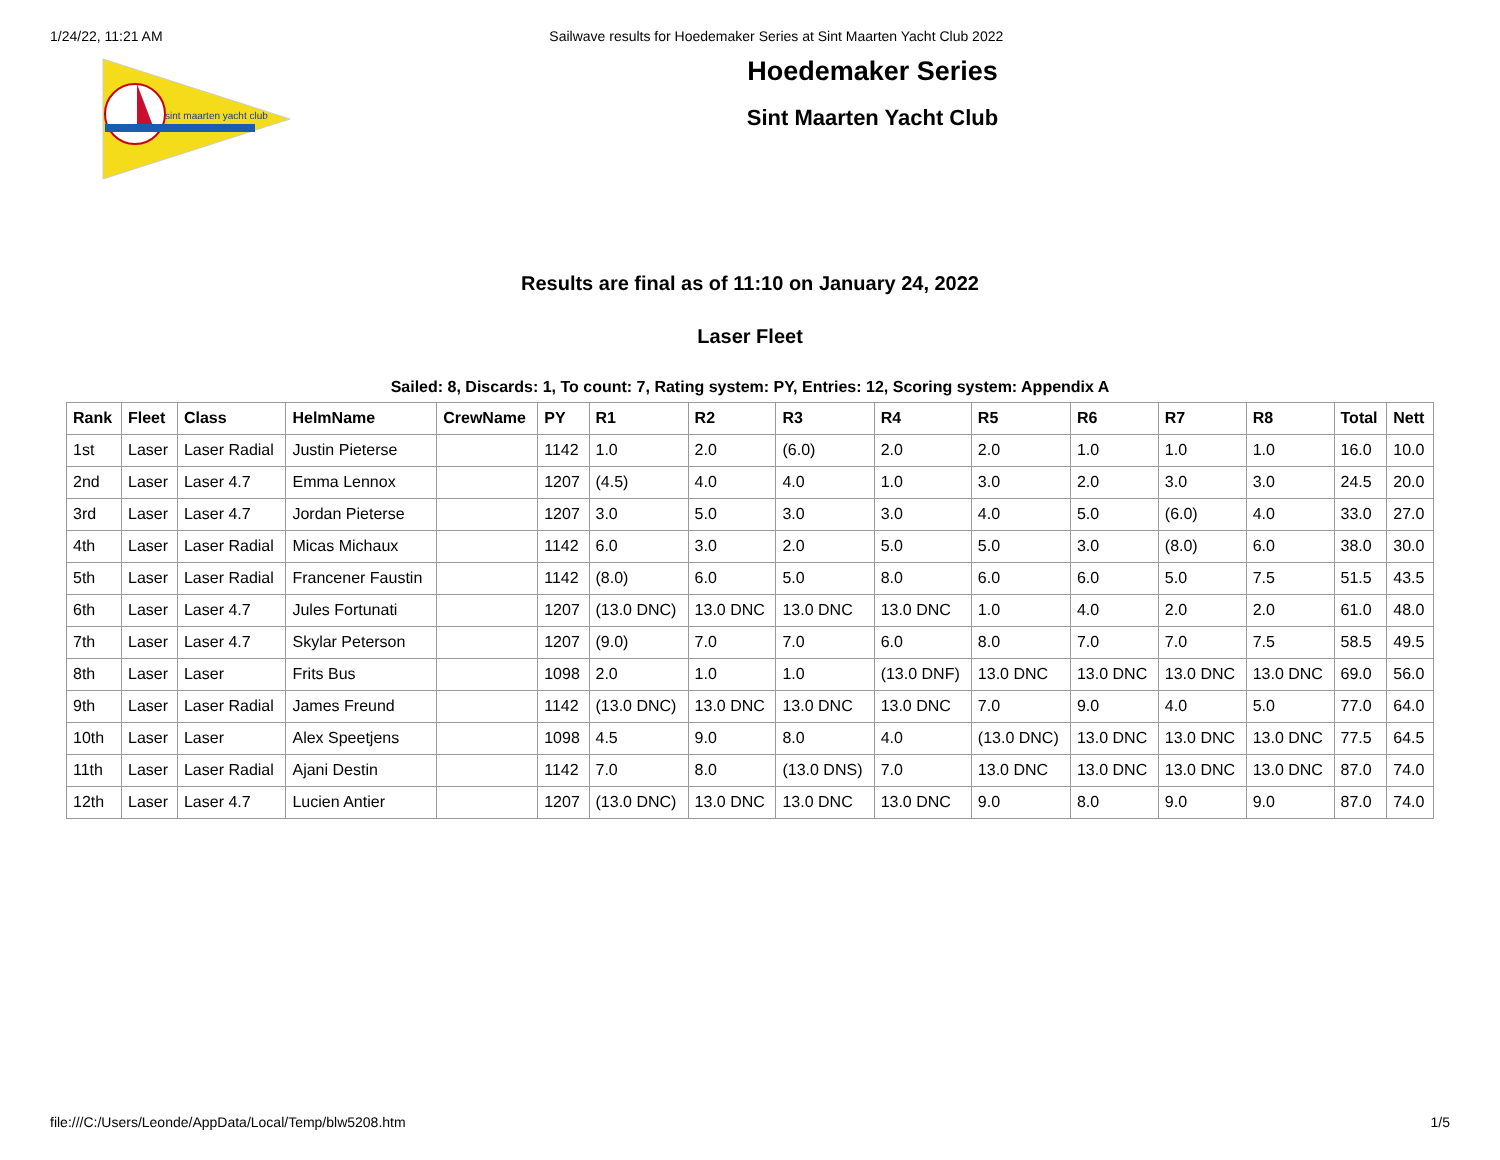1/24/22, 11:21 AM Sailwave results for Hoedemaker Series at Sint Maarten Yacht Club 2022
sint maarten yacht club
Hoedemaker Series
Sint Maarten Yacht Club
Results are final as of 11:10 on January 24, 2022
Laser Fleet
Sailed: 8, Discards: 1, To count: 7, Rating system: PY, Entries: 12, Scoring system: Appendix A
| Rank | Fleet | Class | HelmName | CrewName | PY | R1 | R2 | R3 | R4 | R5 | R6 | R7 | R8 | Total | Nett |
| --- | --- | --- | --- | --- | --- | --- | --- | --- | --- | --- | --- | --- | --- | --- | --- |
| 1st | Laser | Laser Radial | Justin Pieterse | | 1142 | 1.0 | 2.0 | (6.0) | 2.0 | 2.0 | 1.0 | 1.0 | 1.0 | 16.0 | 10.0 |
| 2nd | Laser | Laser 4.7 | Emma Lennox | | 1207 | (4.5) | 4.0 | 4.0 | 1.0 | 3.0 | 2.0 | 3.0 | 3.0 | 24.5 | 20.0 |
| 3rd | Laser | Laser 4.7 | Jordan Pieterse | | 1207 | 3.0 | 5.0 | 3.0 | 3.0 | 4.0 | 5.0 | (6.0) | 4.0 | 33.0 | 27.0 |
| 4th | Laser | Laser Radial | Micas Michaux | | 1142 | 6.0 | 3.0 | 2.0 | 5.0 | 5.0 | 3.0 | (8.0) | 6.0 | 38.0 | 30.0 |
| 5th | Laser | Laser Radial | Francener Faustin | | 1142 | (8.0) | 6.0 | 5.0 | 8.0 | 6.0 | 6.0 | 5.0 | 7.5 | 51.5 | 43.5 |
| 6th | Laser | Laser 4.7 | Jules Fortunati | | 1207 | (13.0 DNC) | 13.0 DNC | 13.0 DNC | 13.0 DNC | 1.0 | 4.0 | 2.0 | 2.0 | 61.0 | 48.0 |
| 7th | Laser | Laser 4.7 | Skylar Peterson | | 1207 | (9.0) | 7.0 | 7.0 | 6.0 | 8.0 | 7.0 | 7.0 | 7.5 | 58.5 | 49.5 |
| 8th | Laser | Laser | Frits Bus | | 1098 | 2.0 | 1.0 | 1.0 | (13.0 DNF) | 13.0 DNC | 13.0 DNC | 13.0 DNC | 13.0 DNC | 69.0 | 56.0 |
| 9th | Laser | Laser Radial | James Freund | | 1142 | (13.0 DNC) | 13.0 DNC | 13.0 DNC | 13.0 DNC | 7.0 | 9.0 | 4.0 | 5.0 | 77.0 | 64.0 |
| 10th | Laser | Laser | Alex Speetjens | | 1098 | 4.5 | 9.0 | 8.0 | 4.0 | (13.0 DNC) | 13.0 DNC | 13.0 DNC | 13.0 DNC | 77.5 | 64.5 |
| 11th | Laser | Laser Radial | Ajani Destin | | 1142 | 7.0 | 8.0 | (13.0 DNS) | 7.0 | 13.0 DNC | 13.0 DNC | 13.0 DNC | 13.0 DNC | 87.0 | 74.0 |
| 12th | Laser | Laser 4.7 | Lucien Antier | | 1207 | (13.0 DNC) | 13.0 DNC | 13.0 DNC | 13.0 DNC | 9.0 | 8.0 | 9.0 | 9.0 | 87.0 | 74.0 |
file:///C:/Users/Leonde/AppData/Local/Temp/blw5208.htm 1/5